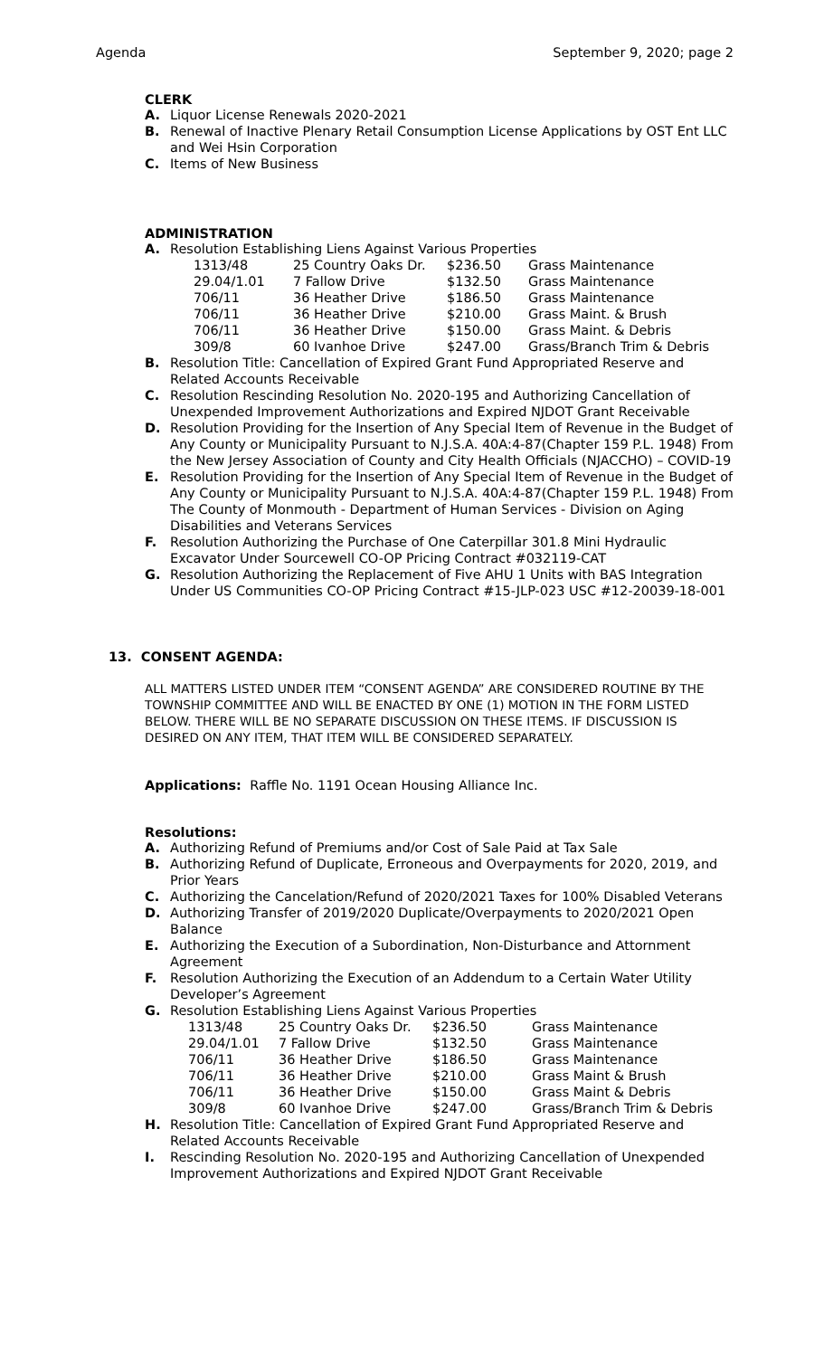Agenda September 9, 2020; page 2
CLERK
A. Liquor License Renewals 2020-2021
B. Renewal of Inactive Plenary Retail Consumption License Applications by OST Ent LLC and Wei Hsin Corporation
C. Items of New Business
ADMINISTRATION
A. Resolution Establishing Liens Against Various Properties
| 1313/48 | 25 Country Oaks Dr. | $236.50 | Grass Maintenance |
| 29.04/1.01 | 7 Fallow Drive | $132.50 | Grass Maintenance |
| 706/11 | 36 Heather Drive | $186.50 | Grass Maintenance |
| 706/11 | 36 Heather Drive | $210.00 | Grass Maint. & Brush |
| 706/11 | 36 Heather Drive | $150.00 | Grass Maint. & Debris |
| 309/8 | 60 Ivanhoe Drive | $247.00 | Grass/Branch Trim & Debris |
B. Resolution Title: Cancellation of Expired Grant Fund Appropriated Reserve and Related Accounts Receivable
C. Resolution Rescinding Resolution No. 2020-195 and Authorizing Cancellation of Unexpended Improvement Authorizations and Expired NJDOT Grant Receivable
D. Resolution Providing for the Insertion of Any Special Item of Revenue in the Budget of Any County or Municipality Pursuant to N.J.S.A. 40A:4-87(Chapter 159 P.L. 1948) From the New Jersey Association of County and City Health Officials (NJACCHO) – COVID-19
E. Resolution Providing for the Insertion of Any Special Item of Revenue in the Budget of Any County or Municipality Pursuant to N.J.S.A. 40A:4-87(Chapter 159 P.L. 1948) From The County of Monmouth - Department of Human Services - Division on Aging Disabilities and Veterans Services
F. Resolution Authorizing the Purchase of One Caterpillar 301.8 Mini Hydraulic Excavator Under Sourcewell CO-OP Pricing Contract #032119-CAT
G. Resolution Authorizing the Replacement of Five AHU 1 Units with BAS Integration Under US Communities CO-OP Pricing Contract #15-JLP-023 USC #12-20039-18-001
13. CONSENT AGENDA:
ALL MATTERS LISTED UNDER ITEM “CONSENT AGENDA” ARE CONSIDERED ROUTINE BY THE TOWNSHIP COMMITTEE AND WILL BE ENACTED BY ONE (1) MOTION IN THE FORM LISTED BELOW. THERE WILL BE NO SEPARATE DISCUSSION ON THESE ITEMS. IF DISCUSSION IS DESIRED ON ANY ITEM, THAT ITEM WILL BE CONSIDERED SEPARATELY.
Applications: Raffle No. 1191 Ocean Housing Alliance Inc.
Resolutions:
A. Authorizing Refund of Premiums and/or Cost of Sale Paid at Tax Sale
B. Authorizing Refund of Duplicate, Erroneous and Overpayments for 2020, 2019, and Prior Years
C. Authorizing the Cancelation/Refund of 2020/2021 Taxes for 100% Disabled Veterans
D. Authorizing Transfer of 2019/2020 Duplicate/Overpayments to 2020/2021 Open Balance
E. Authorizing the Execution of a Subordination, Non-Disturbance and Attornment Agreement
F. Resolution Authorizing the Execution of an Addendum to a Certain Water Utility Developer’s Agreement
G. Resolution Establishing Liens Against Various Properties
| 1313/48 | 25 Country Oaks Dr. | $236.50 | Grass Maintenance |
| 29.04/1.01 | 7 Fallow Drive | $132.50 | Grass Maintenance |
| 706/11 | 36 Heather Drive | $186.50 | Grass Maintenance |
| 706/11 | 36 Heather Drive | $210.00 | Grass Maint & Brush |
| 706/11 | 36 Heather Drive | $150.00 | Grass Maint & Debris |
| 309/8 | 60 Ivanhoe Drive | $247.00 | Grass/Branch Trim & Debris |
H. Resolution Title: Cancellation of Expired Grant Fund Appropriated Reserve and Related Accounts Receivable
I. Rescinding Resolution No. 2020-195 and Authorizing Cancellation of Unexpended Improvement Authorizations and Expired NJDOT Grant Receivable